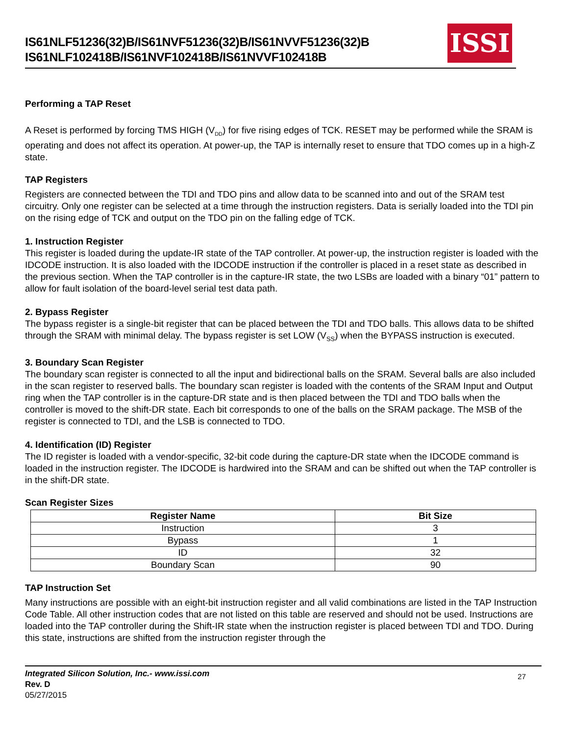IS61NLF51236(32)B/IS61NVF51236(32)B/IS61NVVF51236(32)B
IS61NLF102418B/IS61NVF102418B/IS61NVVF102418B
ISSI
Performing a TAP Reset
A Reset is performed by forcing TMS HIGH (V<sub>DD</sub>) for five rising edges of TCK. RESET may be performed while the SRAM is operating and does not affect its operation. At power-up, the TAP is internally reset to ensure that TDO comes up in a high-Z state.
TAP Registers
Registers are connected between the TDI and TDO pins and allow data to be scanned into and out of the SRAM test circuitry. Only one register can be selected at a time through the instruction registers. Data is serially loaded into the TDI pin on the rising edge of TCK and output on the TDO pin on the falling edge of TCK.
1. Instruction Register
This register is loaded during the update-IR state of the TAP controller. At power-up, the instruction register is loaded with the IDCODE instruction. It is also loaded with the IDCODE instruction if the controller is placed in a reset state as described in the previous section. When the TAP controller is in the capture-IR state, the two LSBs are loaded with a binary “01” pattern to allow for fault isolation of the board-level serial test data path.
2. Bypass Register
The bypass register is a single-bit register that can be placed between the TDI and TDO balls. This allows data to be shifted through the SRAM with minimal delay. The bypass register is set LOW (V<sub>SS</sub>) when the BYPASS instruction is executed.
3. Boundary Scan Register
The boundary scan register is connected to all the input and bidirectional balls on the SRAM. Several balls are also included in the scan register to reserved balls. The boundary scan register is loaded with the contents of the SRAM Input and Output ring when the TAP controller is in the capture-DR state and is then placed between the TDI and TDO balls when the controller is moved to the shift-DR state. Each bit corresponds to one of the balls on the SRAM package. The MSB of the register is connected to TDI, and the LSB is connected to TDO.
4. Identification (ID) Register
The ID register is loaded with a vendor-specific, 32-bit code during the capture-DR state when the IDCODE command is loaded in the instruction register. The IDCODE is hardwired into the SRAM and can be shifted out when the TAP controller is in the shift-DR state.
Scan Register Sizes
| Register Name | Bit Size |
| --- | --- |
| Instruction | 3 |
| Bypass | 1 |
| ID | 32 |
| Boundary Scan | 90 |
TAP Instruction Set
Many instructions are possible with an eight-bit instruction register and all valid combinations are listed in the TAP Instruction Code Table. All other instruction codes that are not listed on this table are reserved and should not be used. Instructions are loaded into the TAP controller during the Shift-IR state when the instruction register is placed between TDI and TDO. During this state, instructions are shifted from the instruction register through the
Integrated Silicon Solution, Inc.- www.issi.com
Rev. D
05/27/2015
27